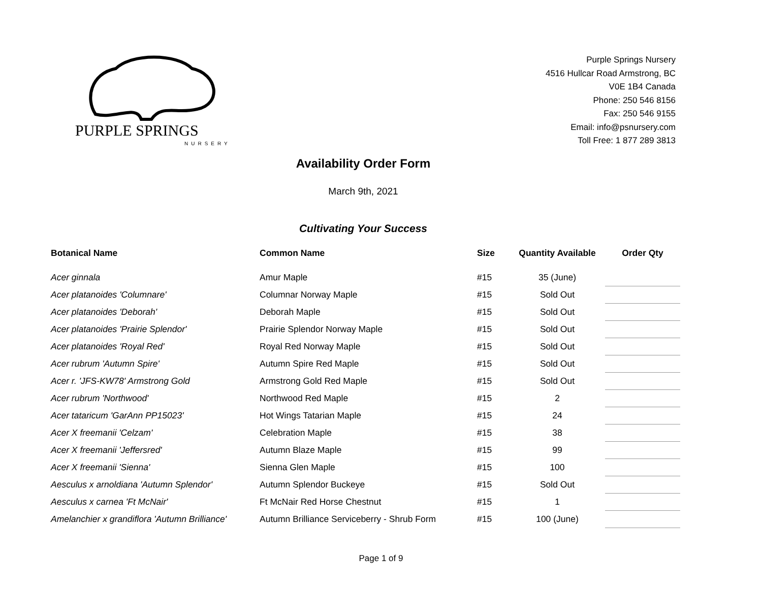PURPLE SPRINGS
NURSERY
Purple Springs Nursery
4516 Hullcar Road Armstrong, BC
V0E 1B4 Canada
Phone: 250 546 8156
Fax: 250 546 9155
Email: info@psnursery.com
Toll Free: 1 877 289 3813
Availability Order Form
March 9th, 2021
Cultivating Your Success
| Botanical Name | Common Name | Size | Quantity Available | Order Qty |
| --- | --- | --- | --- | --- |
| Acer ginnala | Amur Maple | #15 | 35 (June) | |
| Acer platanoides 'Columnare' | Columnar Norway Maple | #15 | Sold Out | |
| Acer platanoides 'Deborah' | Deborah Maple | #15 | Sold Out | |
| Acer platanoides 'Prairie Splendor' | Prairie Splendor Norway Maple | #15 | Sold Out | |
| Acer platanoides 'Royal Red' | Royal Red Norway Maple | #15 | Sold Out | |
| Acer rubrum 'Autumn Spire' | Autumn Spire Red Maple | #15 | Sold Out | |
| Acer r. 'JFS-KW78' Armstrong Gold | Armstrong Gold Red Maple | #15 | Sold Out | |
| Acer rubrum 'Northwood' | Northwood Red Maple | #15 | 2 | |
| Acer tataricum 'GarAnn PP15023' | Hot Wings Tatarian Maple | #15 | 24 | |
| Acer X freemanii 'Celzam' | Celebration Maple | #15 | 38 | |
| Acer X freemanii 'Jeffersred' | Autumn Blaze Maple | #15 | 99 | |
| Acer X freemanii 'Sienna' | Sienna Glen Maple | #15 | 100 | |
| Aesculus x arnoldiana 'Autumn Splendor' | Autumn Splendor Buckeye | #15 | Sold Out | |
| Aesculus x carnea 'Ft McNair' | Ft McNair Red Horse Chestnut | #15 | 1 | |
| Amelanchier x grandiflora 'Autumn Brilliance' | Autumn Brilliance Serviceberry - Shrub Form | #15 | 100 (June) | |
Page 1 of 9